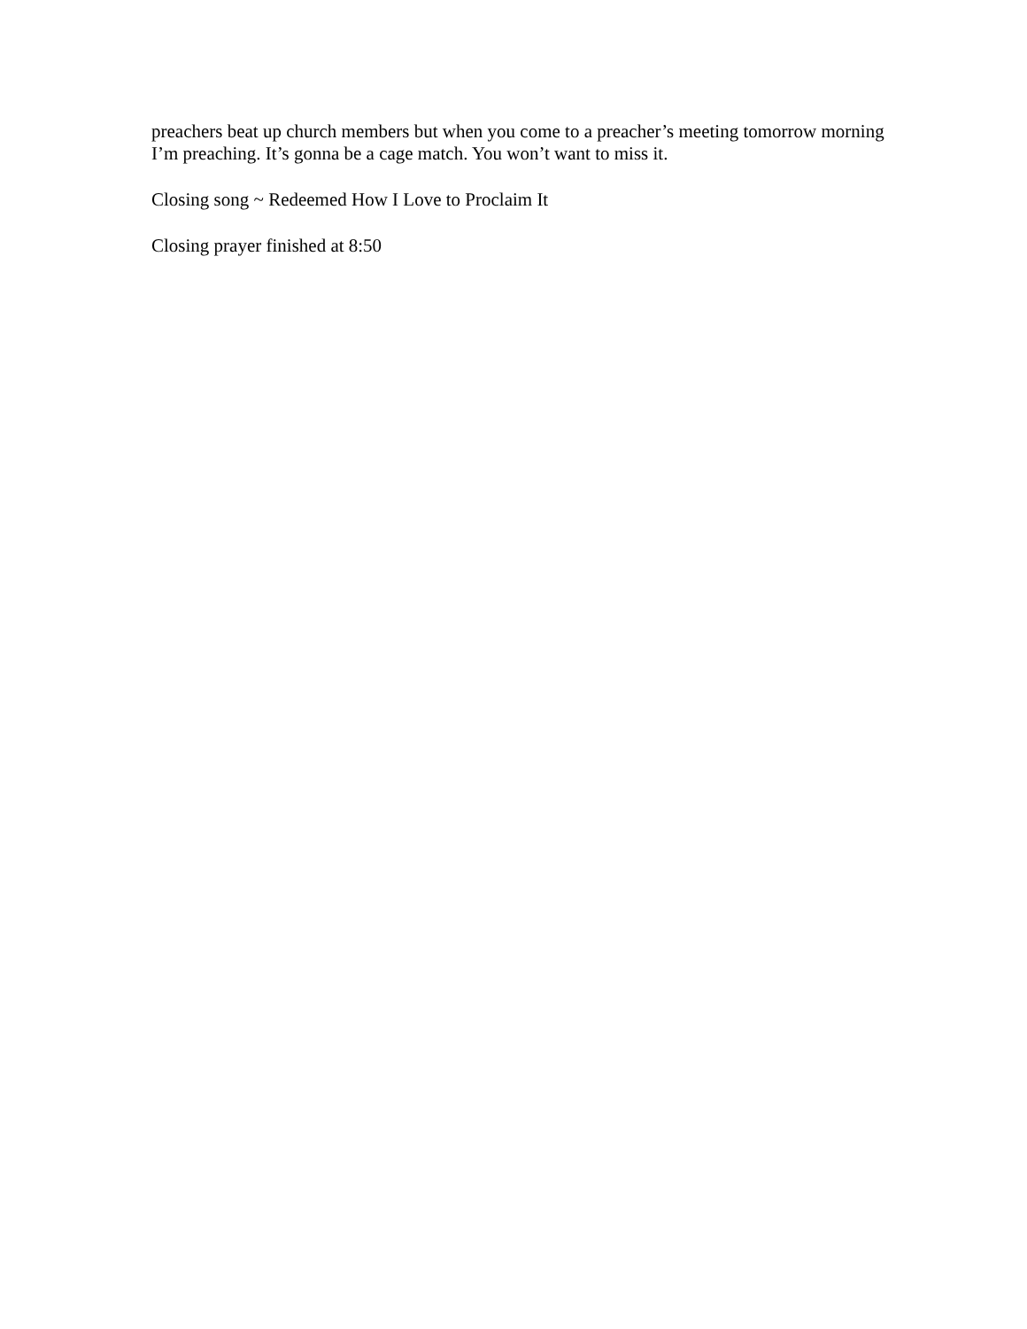preachers beat up church members but when you come to a preacher’s meeting tomorrow morning I’m preaching. It’s gonna be a cage match. You won’t want to miss it.
Closing song ~ Redeemed How I Love to Proclaim It
Closing prayer finished at 8:50